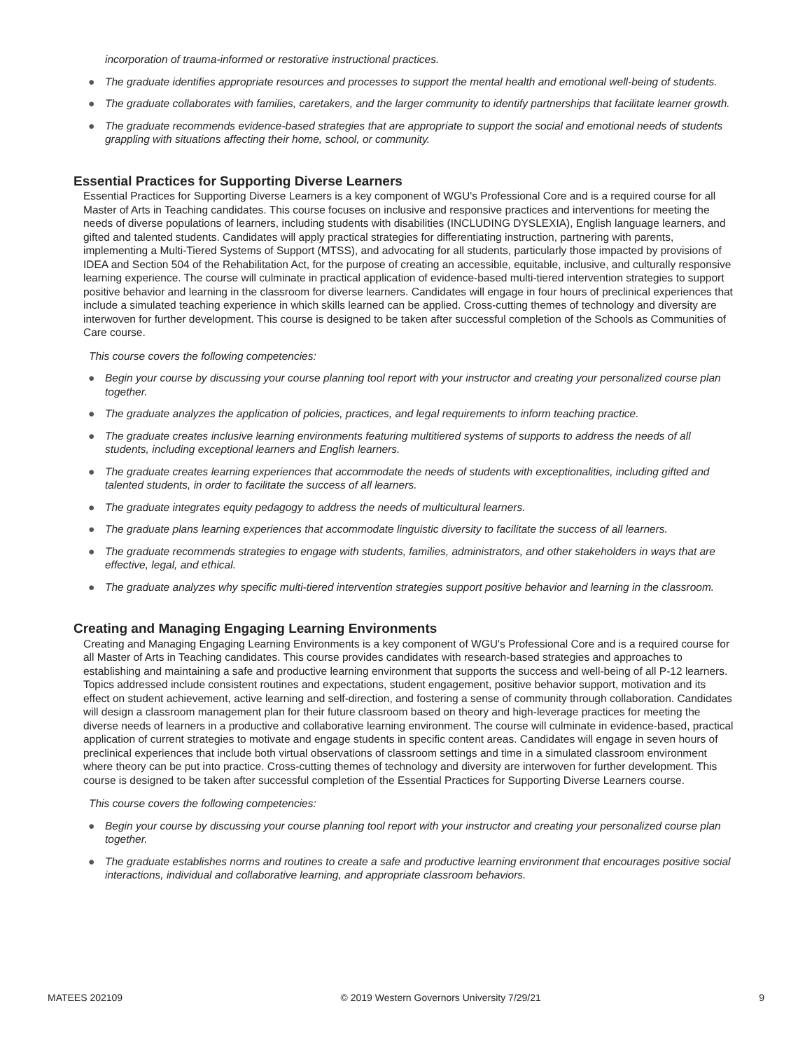incorporation of trauma-informed or restorative instructional practices.
● The graduate identifies appropriate resources and processes to support the mental health and emotional well-being of students.
● The graduate collaborates with families, caretakers, and the larger community to identify partnerships that facilitate learner growth.
● The graduate recommends evidence-based strategies that are appropriate to support the social and emotional needs of students grappling with situations affecting their home, school, or community.
Essential Practices for Supporting Diverse Learners
Essential Practices for Supporting Diverse Learners is a key component of WGU's Professional Core and is a required course for all Master of Arts in Teaching candidates. This course focuses on inclusive and responsive practices and interventions for meeting the needs of diverse populations of learners, including students with disabilities (INCLUDING DYSLEXIA), English language learners, and gifted and talented students. Candidates will apply practical strategies for differentiating instruction, partnering with parents, implementing a Multi-Tiered Systems of Support (MTSS), and advocating for all students, particularly those impacted by provisions of IDEA and Section 504 of the Rehabilitation Act, for the purpose of creating an accessible, equitable, inclusive, and culturally responsive learning experience. The course will culminate in practical application of evidence-based multi-tiered intervention strategies to support positive behavior and learning in the classroom for diverse learners. Candidates will engage in four hours of preclinical experiences that include a simulated teaching experience in which skills learned can be applied. Cross-cutting themes of technology and diversity are interwoven for further development. This course is designed to be taken after successful completion of the Schools as Communities of Care course.
This course covers the following competencies:
● Begin your course by discussing your course planning tool report with your instructor and creating your personalized course plan together.
● The graduate analyzes the application of policies, practices, and legal requirements to inform teaching practice.
● The graduate creates inclusive learning environments featuring multitiered systems of supports to address the needs of all students, including exceptional learners and English learners.
● The graduate creates learning experiences that accommodate the needs of students with exceptionalities, including gifted and talented students, in order to facilitate the success of all learners.
● The graduate integrates equity pedagogy to address the needs of multicultural learners.
● The graduate plans learning experiences that accommodate linguistic diversity to facilitate the success of all learners.
● The graduate recommends strategies to engage with students, families, administrators, and other stakeholders in ways that are effective, legal, and ethical.
● The graduate analyzes why specific multi-tiered intervention strategies support positive behavior and learning in the classroom.
Creating and Managing Engaging Learning Environments
Creating and Managing Engaging Learning Environments is a key component of WGU's Professional Core and is a required course for all Master of Arts in Teaching candidates. This course provides candidates with research-based strategies and approaches to establishing and maintaining a safe and productive learning environment that supports the success and well-being of all P-12 learners. Topics addressed include consistent routines and expectations, student engagement, positive behavior support, motivation and its effect on student achievement, active learning and self-direction, and fostering a sense of community through collaboration. Candidates will design a classroom management plan for their future classroom based on theory and high-leverage practices for meeting the diverse needs of learners in a productive and collaborative learning environment. The course will culminate in evidence-based, practical application of current strategies to motivate and engage students in specific content areas. Candidates will engage in seven hours of preclinical experiences that include both virtual observations of classroom settings and time in a simulated classroom environment where theory can be put into practice. Cross-cutting themes of technology and diversity are interwoven for further development. This course is designed to be taken after successful completion of the Essential Practices for Supporting Diverse Learners course.
This course covers the following competencies:
● Begin your course by discussing your course planning tool report with your instructor and creating your personalized course plan together.
● The graduate establishes norms and routines to create a safe and productive learning environment that encourages positive social interactions, individual and collaborative learning, and appropriate classroom behaviors.
MATEES 202109 © 2019 Western Governors University 7/29/21 9